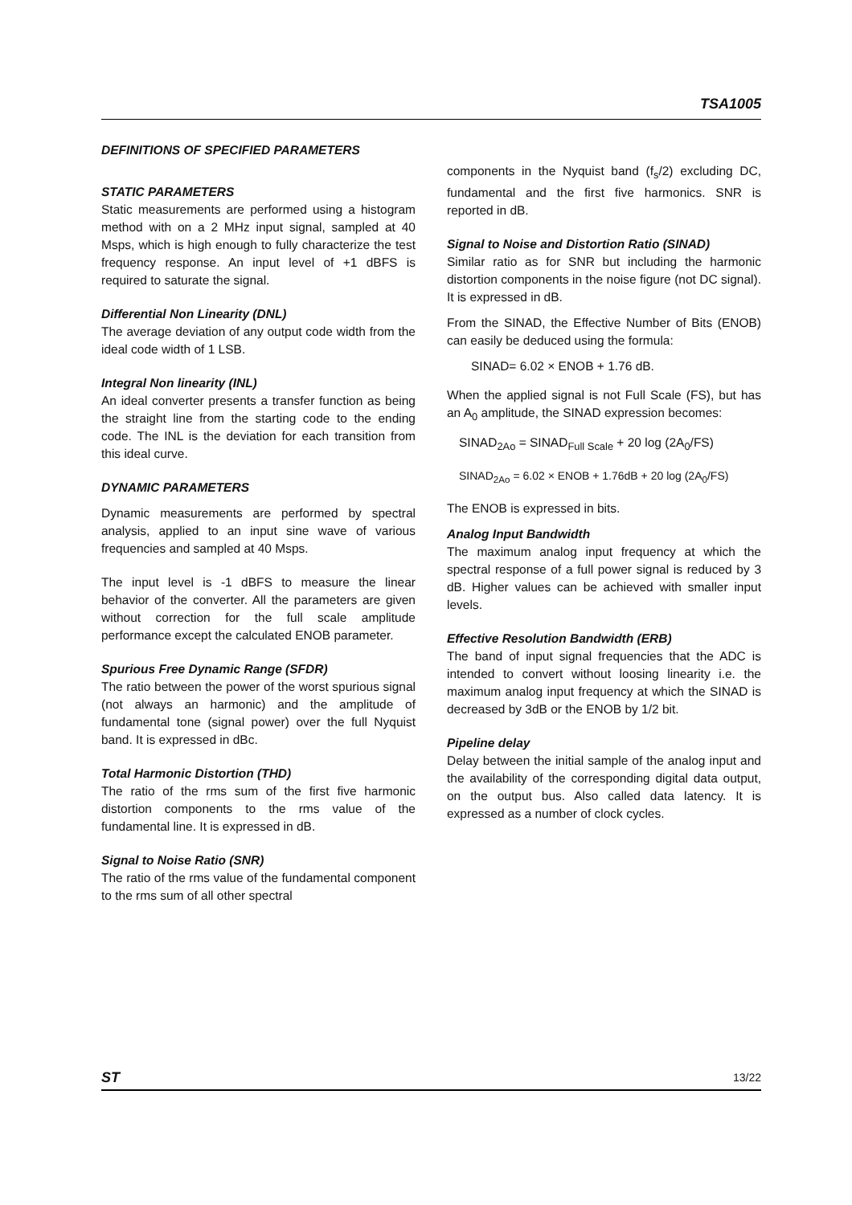TSA1005
DEFINITIONS OF SPECIFIED PARAMETERS
STATIC PARAMETERS
Static measurements are performed using a histogram method with on a 2 MHz input signal, sampled at 40 Msps, which is high enough to fully characterize the test frequency response. An input level of +1 dBFS is required to saturate the signal.
Differential Non Linearity (DNL)
The average deviation of any output code width from the ideal code width of 1 LSB.
Integral Non linearity (INL)
An ideal converter presents a transfer function as being the straight line from the starting code to the ending code. The INL is the deviation for each transition from this ideal curve.
DYNAMIC PARAMETERS
Dynamic measurements are performed by spectral analysis, applied to an input sine wave of various frequencies and sampled at 40 Msps.
The input level is -1 dBFS to measure the linear behavior of the converter. All the parameters are given without correction for the full scale amplitude performance except the calculated ENOB parameter.
Spurious Free Dynamic Range (SFDR)
The ratio between the power of the worst spurious signal (not always an harmonic) and the amplitude of fundamental tone (signal power) over the full Nyquist band. It is expressed in dBc.
Total Harmonic Distortion (THD)
The ratio of the rms sum of the first five harmonic distortion components to the rms value of the fundamental line. It is expressed in dB.
Signal to Noise Ratio (SNR)
The ratio of the rms value of the fundamental component to the rms sum of all other spectral
components in the Nyquist band (f<sub>s</sub>/2) excluding DC, fundamental and the first five harmonics. SNR is reported in dB.
Signal to Noise and Distortion Ratio (SINAD)
Similar ratio as for SNR but including the harmonic distortion components in the noise figure (not DC signal). It is expressed in dB.
From the SINAD, the Effective Number of Bits (ENOB) can easily be deduced using the formula:
SINAD= 6.02 × ENOB + 1.76 dB.
When the applied signal is not Full Scale (FS), but has an A<sub>0</sub> amplitude, the SINAD expression becomes:
SINAD<sub>2Ao</sub> = SINAD<sub>Full Scale</sub> + 20 log (2A<sub>0</sub>/FS)
SINAD<sub>2Ao</sub> = 6.02 × ENOB + 1.76dB + 20 log (2A<sub>0</sub>/FS)
The ENOB is expressed in bits.
Analog Input Bandwidth
The maximum analog input frequency at which the spectral response of a full power signal is reduced by 3 dB. Higher values can be achieved with smaller input levels.
Effective Resolution Bandwidth (ERB)
The band of input signal frequencies that the ADC is intended to convert without loosing linearity i.e. the maximum analog input frequency at which the SINAD is decreased by 3dB or the ENOB by 1/2 bit.
Pipeline delay
Delay between the initial sample of the analog input and the availability of the corresponding digital data output, on the output bus. Also called data latency. It is expressed as a number of clock cycles.
ST 13/22